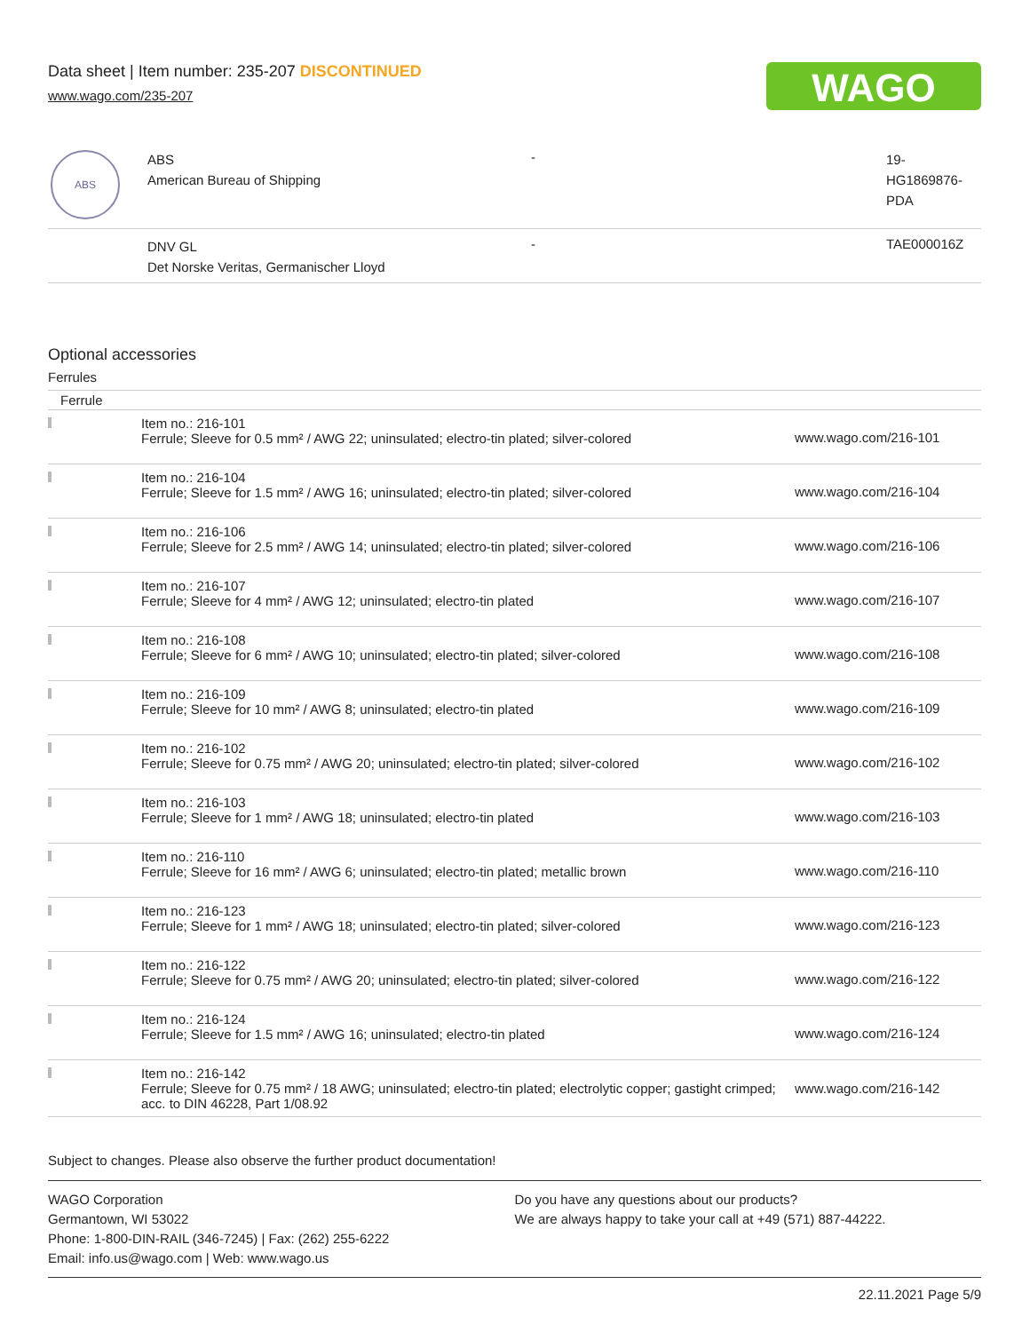Data sheet | Item number: 235-207 DISCONTINUED
www.wago.com/235-207
WAGO
| ABS | ABS American Bureau of Shipping | - | 19- HG1869876- PDA |
| | DNV GL Det Norske Veritas, Germanischer Lloyd | - | TAE000016Z |
Optional accessories
Ferrules
| Ferrule | | |
| | Item no.: 216-101 Ferrule; Sleeve for 0.5 mm² / AWG 22; uninsulated; electro-tin plated; silver-colored | www.wago.com/216-101 |
| | Item no.: 216-104 Ferrule; Sleeve for 1.5 mm² / AWG 16; uninsulated; electro-tin plated; silver-colored | www.wago.com/216-104 |
| | Item no.: 216-106 Ferrule; Sleeve for 2.5 mm² / AWG 14; uninsulated; electro-tin plated; silver-colored | www.wago.com/216-106 |
| | Item no.: 216-107 Ferrule; Sleeve for 4 mm² / AWG 12; uninsulated; electro-tin plated | www.wago.com/216-107 |
| | Item no.: 216-108 Ferrule; Sleeve for 6 mm² / AWG 10; uninsulated; electro-tin plated; silver-colored | www.wago.com/216-108 |
| | Item no.: 216-109 Ferrule; Sleeve for 10 mm² / AWG 8; uninsulated; electro-tin plated | www.wago.com/216-109 |
| | Item no.: 216-102 Ferrule; Sleeve for 0.75 mm² / AWG 20; uninsulated; electro-tin plated; silver-colored | www.wago.com/216-102 |
| | Item no.: 216-103 Ferrule; Sleeve for 1 mm² / AWG 18; uninsulated; electro-tin plated | www.wago.com/216-103 |
| | Item no.: 216-110 Ferrule; Sleeve for 16 mm² / AWG 6; uninsulated; electro-tin plated; metallic brown | www.wago.com/216-110 |
| | Item no.: 216-123 Ferrule; Sleeve for 1 mm² / AWG 18; uninsulated; electro-tin plated; silver-colored | www.wago.com/216-123 |
| | Item no.: 216-122 Ferrule; Sleeve for 0.75 mm² / AWG 20; uninsulated; electro-tin plated; silver-colored | www.wago.com/216-122 |
| | Item no.: 216-124 Ferrule; Sleeve for 1.5 mm² / AWG 16; uninsulated; electro-tin plated | www.wago.com/216-124 |
| | Item no.: 216-142 Ferrule; Sleeve for 0.75 mm² / 18 AWG; uninsulated; electro-tin plated; electrolytic copper; gastight crimped; acc. to DIN 46228, Part 1/08.92 | www.wago.com/216-142 |
Subject to changes. Please also observe the further product documentation!
WAGO Corporation
Germantown, WI 53022
Phone: 1-800-DIN-RAIL (346-7245) | Fax: (262) 255-6222
Email: info.us@wago.com | Web: www.wago.us
Do you have any questions about our products?
We are always happy to take your call at +49 (571) 887-44222.
22.11.2021 Page 5/9